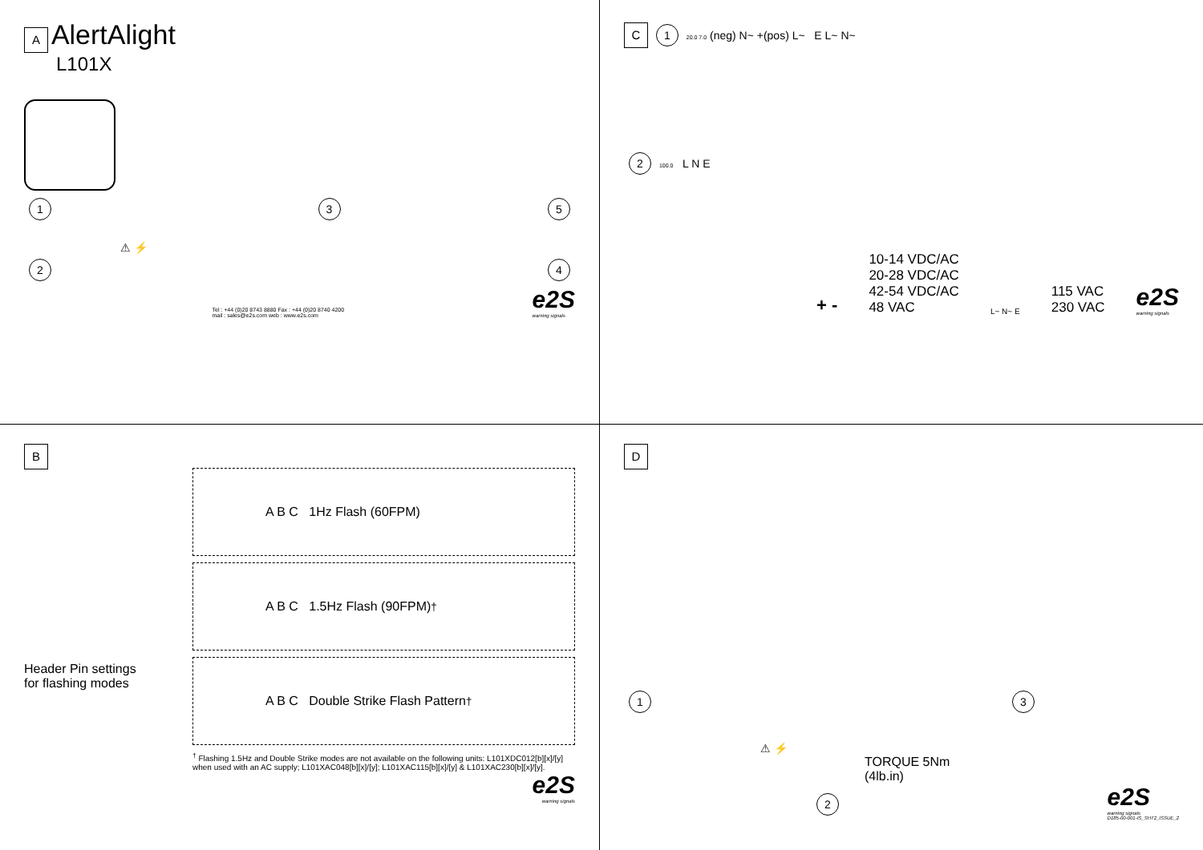A AlertAlight
L101X
1
3 5
⚠ ⚡
2 4
Tel : +44 (0)20 8743 8880 Fax : +44 (0)20 8740 4200
mail : sales@e2s.com web : www.e2s.com
e2S
warning signals
C 1 20.0 7.0 (neg) N~ +(pos) L~ E L~ N~
2 100.0 L N E
+ -
10-14 VDC/AC
20-28 VDC/AC
42-54 VDC/AC
48 VAC
L~ N~ E
115 VAC
230 VAC
e2S
warning signals
B
Header Pin settings
for flashing modes
A B C 1Hz Flash (60FPM)
A B C 1.5Hz Flash (90FPM)<sup>†</sup>
A B C Double Strike Flash Pattern<sup>†</sup>
<sup>†</sup> Flashing 1.5Hz and Double Strike modes are not available on the following units: L101XDC012[b][x]/[y] when used with an AC supply; L101XAC048[b][x]/[y]; L101XAC115[b][x]/[y] & L101XAC230[b][x]/[y].
e2S
warning signals
D
1 3
⚠ ⚡
TORQUE 5Nm
(4lb.in)
2
e2S
warning signals
D185-00-001-IS_SHT2_ISSUE_2